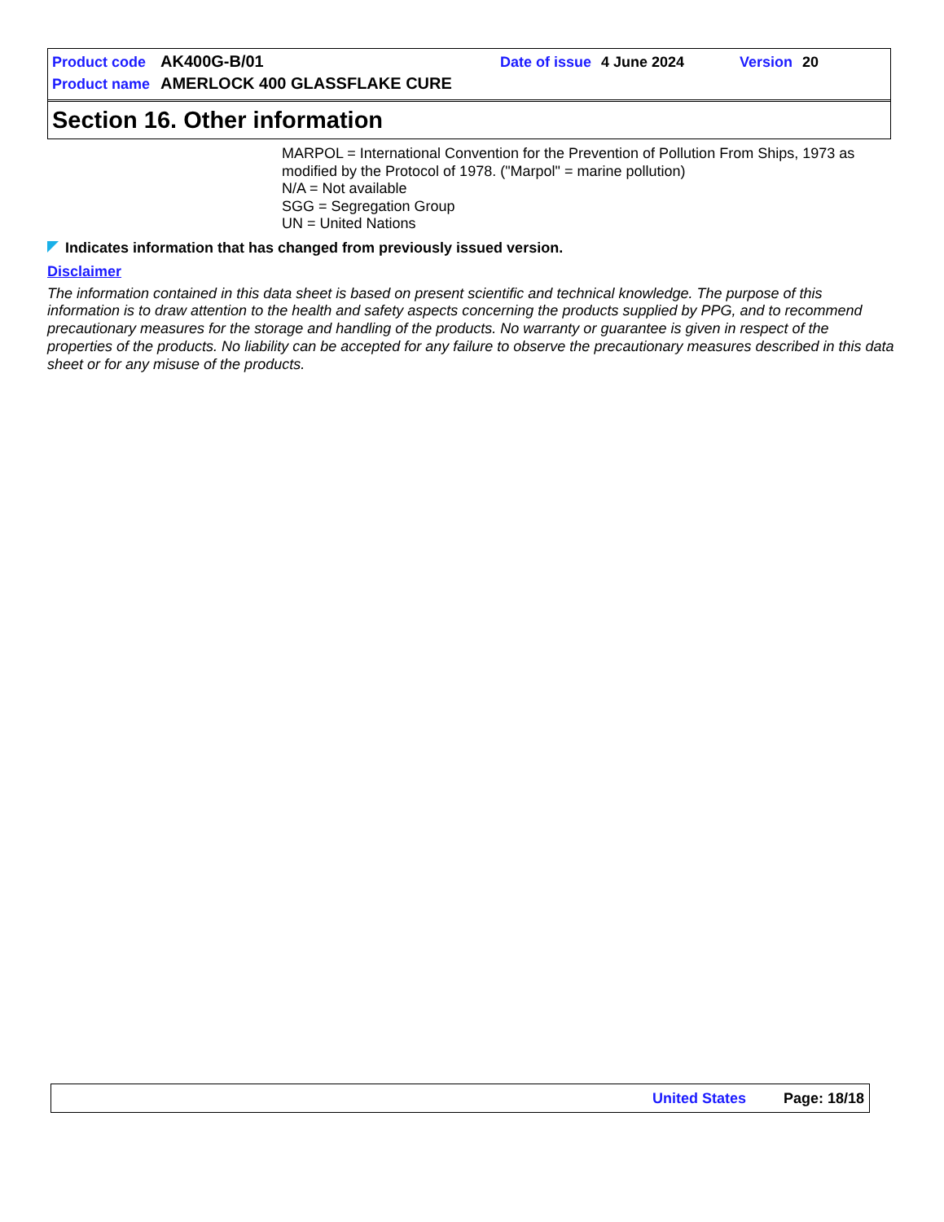Product code AK400G-B/01 Date of issue 4 June 2024 Version 20
Product name AMERLOCK 400 GLASSFLAKE CURE
Section 16. Other information
MARPOL = International Convention for the Prevention of Pollution From Ships, 1973 as modified by the Protocol of 1978. ("Marpol" = marine pollution)
N/A = Not available
SGG = Segregation Group
UN = United Nations
Indicates information that has changed from previously issued version.
Disclaimer
The information contained in this data sheet is based on present scientific and technical knowledge. The purpose of this information is to draw attention to the health and safety aspects concerning the products supplied by PPG, and to recommend precautionary measures for the storage and handling of the products. No warranty or guarantee is given in respect of the properties of the products. No liability can be accepted for any failure to observe the precautionary measures described in this data sheet or for any misuse of the products.
United States Page: 18/18